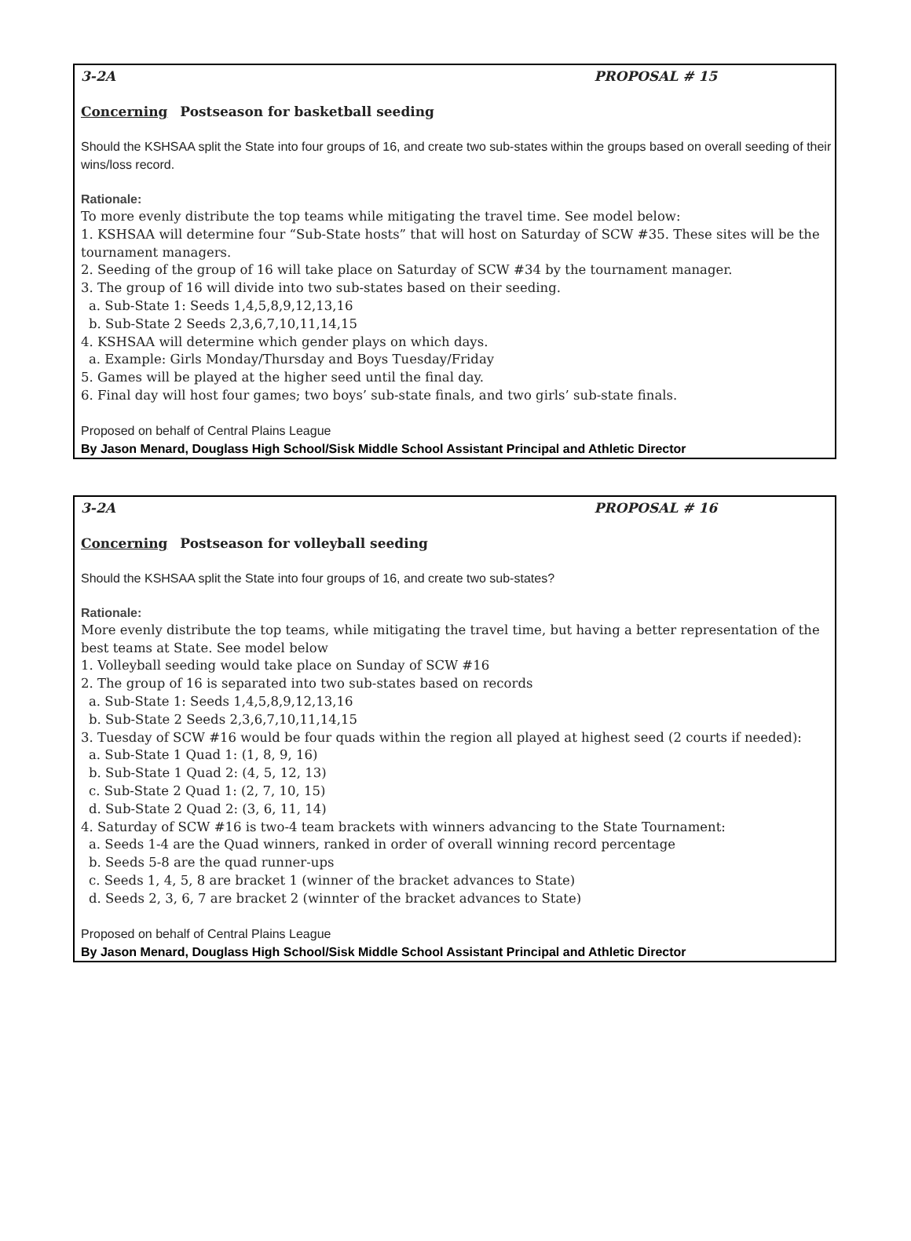3-2A PROPOSAL # 15
Concerning Postseason for basketball seeding
Should the KSHSAA split the State into four groups of 16, and create two sub-states within the groups based on overall seeding of their wins/loss record.
Rationale:
To more evenly distribute the top teams while mitigating the travel time. See model below:
1. KSHSAA will determine four “Sub-State hosts” that will host on Saturday of SCW #35. These sites will be the tournament managers.
2. Seeding of the group of 16 will take place on Saturday of SCW #34 by the tournament manager.
3. The group of 16 will divide into two sub-states based on their seeding.
a. Sub-State 1: Seeds 1,4,5,8,9,12,13,16
b. Sub-State 2 Seeds 2,3,6,7,10,11,14,15
4. KSHSAA will determine which gender plays on which days.
a. Example: Girls Monday/Thursday and Boys Tuesday/Friday
5. Games will be played at the higher seed until the final day.
6. Final day will host four games; two boys’ sub-state finals, and two girls’ sub-state finals.
Proposed on behalf of Central Plains League
By Jason Menard, Douglass High School/Sisk Middle School Assistant Principal and Athletic Director
3-2A PROPOSAL # 16
Concerning Postseason for volleyball seeding
Should the KSHSAA split the State into four groups of 16, and create two sub-states?
Rationale:
More evenly distribute the top teams, while mitigating the travel time, but having a better representation of the best teams at State. See model below
1. Volleyball seeding would take place on Sunday of SCW #16
2. The group of 16 is separated into two sub-states based on records
a. Sub-State 1: Seeds 1,4,5,8,9,12,13,16
b. Sub-State 2 Seeds 2,3,6,7,10,11,14,15
3. Tuesday of SCW #16 would be four quads within the region all played at highest seed (2 courts if needed):
a. Sub-State 1 Quad 1: (1, 8, 9, 16)
b. Sub-State 1 Quad 2: (4, 5, 12, 13)
c. Sub-State 2 Quad 1: (2, 7, 10, 15)
d. Sub-State 2 Quad 2: (3, 6, 11, 14)
4. Saturday of SCW #16 is two-4 team brackets with winners advancing to the State Tournament:
a. Seeds 1-4 are the Quad winners, ranked in order of overall winning record percentage
b. Seeds 5-8 are the quad runner-ups
c. Seeds 1, 4, 5, 8 are bracket 1 (winner of the bracket advances to State)
d. Seeds 2, 3, 6, 7 are bracket 2 (winnter of the bracket advances to State)
Proposed on behalf of Central Plains League
By Jason Menard, Douglass High School/Sisk Middle School Assistant Principal and Athletic Director